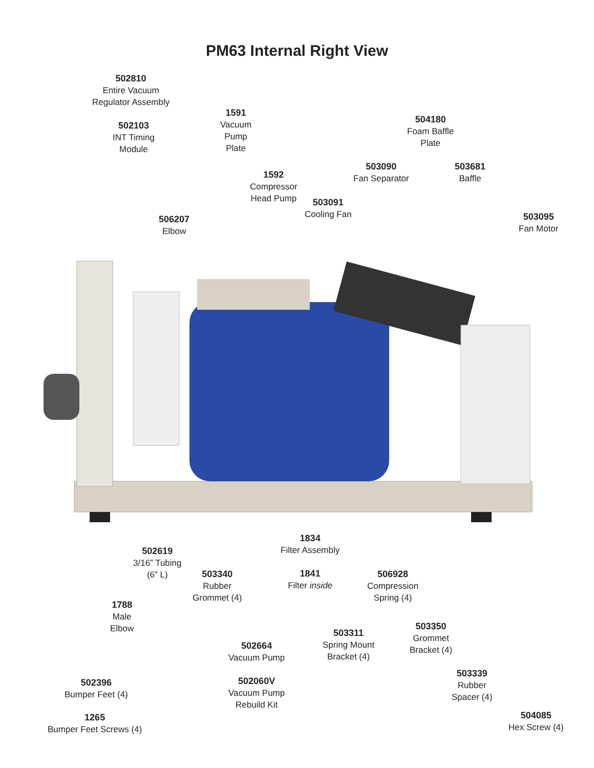PM63 Internal Right View
502810
Entire Vacuum
Regulator Assembly
502103
INT Timing
Module
1591
Vacuum
Pump
Plate
504180
Foam Baffle
Plate
1592
Compressor
Head Pump
503090
Fan Separator
503681
Baffle
503091
Cooling Fan
506207
Elbow
503095
Fan Motor
1834
Filter Assembly
1841
Filter inside
502619
3/16” Tubing
(6” L)
503340
Rubber
Grommet (4)
506928
Compression
Spring (4)
1788
Male
Elbow
503350
Grommet
Bracket (4)
503311
Spring Mount
Bracket (4)
502664
Vacuum Pump
502060V
Vacuum Pump
Rebuild Kit
503339
Rubber
Spacer (4)
502396
Bumper Feet (4)
1265
Bumper Feet Screws (4)
504085
Hex Screw (4)